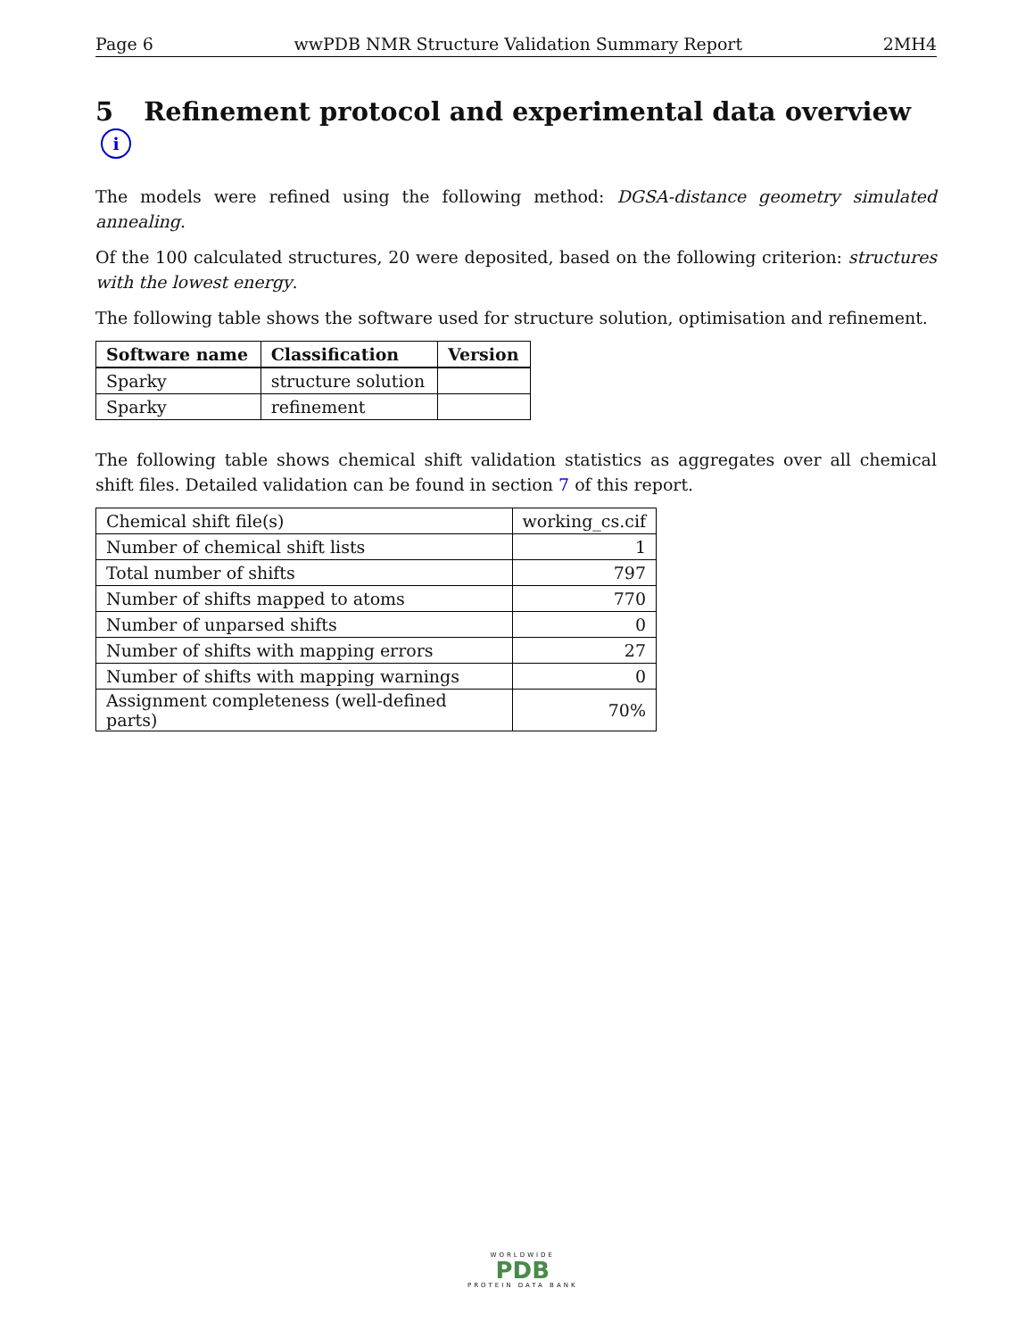Page 6 wwPDB NMR Structure Validation Summary Report 2MH4
5 Refinement protocol and experimental data overview i
The models were refined using the following method: DGSA-distance geometry simulated annealing.
Of the 100 calculated structures, 20 were deposited, based on the following criterion: structures with the lowest energy.
The following table shows the software used for structure solution, optimisation and refinement.
| Software name | Classification | Version |
| --- | --- | --- |
| Sparky | structure solution | |
| Sparky | refinement | |
The following table shows chemical shift validation statistics as aggregates over all chemical shift files. Detailed validation can be found in section 7 of this report.
| Chemical shift file(s) | working_cs.cif |
| Number of chemical shift lists | 1 |
| Total number of shifts | 797 |
| Number of shifts mapped to atoms | 770 |
| Number of unparsed shifts | 0 |
| Number of shifts with mapping errors | 27 |
| Number of shifts with mapping warnings | 0 |
| Assignment completeness (well-defined parts) | 70% |
WORLDWIDE
PDB
PROTEIN DATA BANK